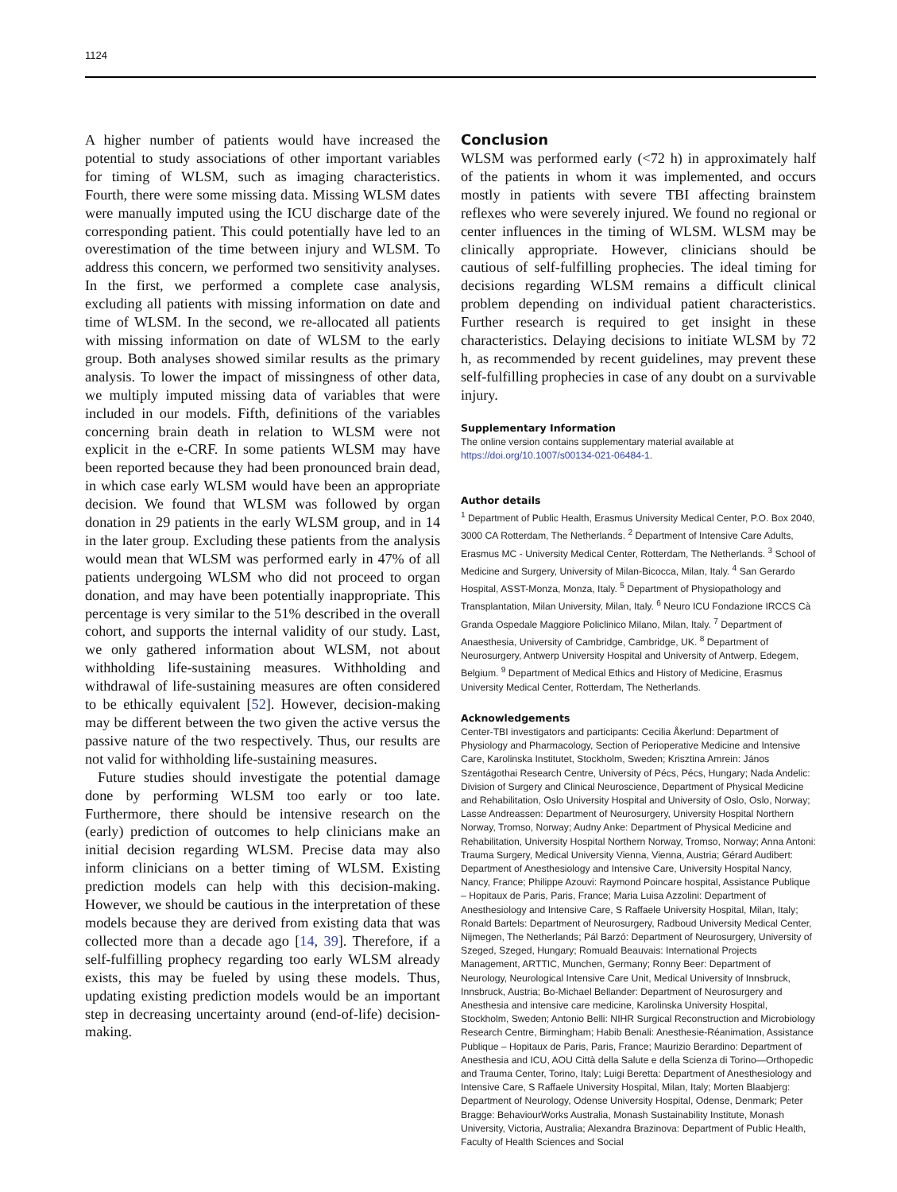1124
A higher number of patients would have increased the potential to study associations of other important variables for timing of WLSM, such as imaging characteristics. Fourth, there were some missing data. Missing WLSM dates were manually imputed using the ICU discharge date of the corresponding patient. This could potentially have led to an overestimation of the time between injury and WLSM. To address this concern, we performed two sensitivity analyses. In the first, we performed a complete case analysis, excluding all patients with missing information on date and time of WLSM. In the second, we re-allocated all patients with missing information on date of WLSM to the early group. Both analyses showed similar results as the primary analysis. To lower the impact of missingness of other data, we multiply imputed missing data of variables that were included in our models. Fifth, definitions of the variables concerning brain death in relation to WLSM were not explicit in the e-CRF. In some patients WLSM may have been reported because they had been pronounced brain dead, in which case early WLSM would have been an appropriate decision. We found that WLSM was followed by organ donation in 29 patients in the early WLSM group, and in 14 in the later group. Excluding these patients from the analysis would mean that WLSM was performed early in 47% of all patients undergoing WLSM who did not proceed to organ donation, and may have been potentially inappropriate. This percentage is very similar to the 51% described in the overall cohort, and supports the internal validity of our study. Last, we only gathered information about WLSM, not about withholding life-sustaining measures. Withholding and withdrawal of life-sustaining measures are often considered to be ethically equivalent [52]. However, decision-making may be different between the two given the active versus the passive nature of the two respectively. Thus, our results are not valid for withholding life-sustaining measures.
Future studies should investigate the potential damage done by performing WLSM too early or too late. Furthermore, there should be intensive research on the (early) prediction of outcomes to help clinicians make an initial decision regarding WLSM. Precise data may also inform clinicians on a better timing of WLSM. Existing prediction models can help with this decision-making. However, we should be cautious in the interpretation of these models because they are derived from existing data that was collected more than a decade ago [14, 39]. Therefore, if a self-fulfilling prophecy regarding too early WLSM already exists, this may be fueled by using these models. Thus, updating existing prediction models would be an important step in decreasing uncertainty around (end-of-life) decision-making.
Conclusion
WLSM was performed early (<72 h) in approximately half of the patients in whom it was implemented, and occurs mostly in patients with severe TBI affecting brainstem reflexes who were severely injured. We found no regional or center influences in the timing of WLSM. WLSM may be clinically appropriate. However, clinicians should be cautious of self-fulfilling prophecies. The ideal timing for decisions regarding WLSM remains a difficult clinical problem depending on individual patient characteristics. Further research is required to get insight in these characteristics. Delaying decisions to initiate WLSM by 72 h, as recommended by recent guidelines, may prevent these self-fulfilling prophecies in case of any doubt on a survivable injury.
Supplementary Information
The online version contains supplementary material available at https://doi.org/10.1007/s00134-021-06484-1.
Author details
<sup>1</sup> Department of Public Health, Erasmus University Medical Center, P.O. Box 2040, 3000 CA Rotterdam, The Netherlands. <sup>2</sup> Department of Intensive Care Adults, Erasmus MC - University Medical Center, Rotterdam, The Netherlands. <sup>3</sup> School of Medicine and Surgery, University of Milan-Bicocca, Milan, Italy. <sup>4</sup> San Gerardo Hospital, ASST-Monza, Monza, Italy. <sup>5</sup> Department of Physiopathology and Transplantation, Milan University, Milan, Italy. <sup>6</sup> Neuro ICU Fondazione IRCCS Cà Granda Ospedale Maggiore Policlinico Milano, Milan, Italy. <sup>7</sup> Department of Anaesthesia, University of Cambridge, Cambridge, UK. <sup>8</sup> Department of Neurosurgery, Antwerp University Hospital and University of Antwerp, Edegem, Belgium. <sup>9</sup> Department of Medical Ethics and History of Medicine, Erasmus University Medical Center, Rotterdam, The Netherlands.
Acknowledgements
Center-TBI investigators and participants: Cecilia Åkerlund: Department of Physiology and Pharmacology, Section of Perioperative Medicine and Intensive Care, Karolinska Institutet, Stockholm, Sweden; Krisztina Amrein: János Szentágothai Research Centre, University of Pécs, Pécs, Hungary; Nada Andelic: Division of Surgery and Clinical Neuroscience, Department of Physical Medicine and Rehabilitation, Oslo University Hospital and University of Oslo, Oslo, Norway; Lasse Andreassen: Department of Neurosurgery, University Hospital Northern Norway, Tromso, Norway; Audny Anke: Department of Physical Medicine and Rehabilitation, University Hospital Northern Norway, Tromso, Norway; Anna Antoni: Trauma Surgery, Medical University Vienna, Vienna, Austria; Gérard Audibert: Department of Anesthesiology and Intensive Care, University Hospital Nancy, Nancy, France; Philippe Azouvi: Raymond Poincare hospital, Assistance Publique – Hopitaux de Paris, Paris, France; Maria Luisa Azzolini: Department of Anesthesiology and Intensive Care, S Raffaele University Hospital, Milan, Italy; Ronald Bartels: Department of Neurosurgery, Radboud University Medical Center, Nijmegen, The Netherlands; Pál Barzó: Department of Neurosurgery, University of Szeged, Szeged, Hungary; Romuald Beauvais: International Projects Management, ARTTIC, Munchen, Germany; Ronny Beer: Department of Neurology, Neurological Intensive Care Unit, Medical University of Innsbruck, Innsbruck, Austria; Bo-Michael Bellander: Department of Neurosurgery and Anesthesia and intensive care medicine, Karolinska University Hospital, Stockholm, Sweden; Antonio Belli: NIHR Surgical Reconstruction and Microbiology Research Centre, Birmingham; Habib Benali: Anesthesie-Réanimation, Assistance Publique – Hopitaux de Paris, Paris, France; Maurizio Berardino: Department of Anesthesia and ICU, AOU Città della Salute e della Scienza di Torino—Orthopedic and Trauma Center, Torino, Italy; Luigi Beretta: Department of Anesthesiology and Intensive Care, S Raffaele University Hospital, Milan, Italy; Morten Blaabjerg: Department of Neurology, Odense University Hospital, Odense, Denmark; Peter Bragge: BehaviourWorks Australia, Monash Sustainability Institute, Monash University, Victoria, Australia; Alexandra Brazinova: Department of Public Health, Faculty of Health Sciences and Social